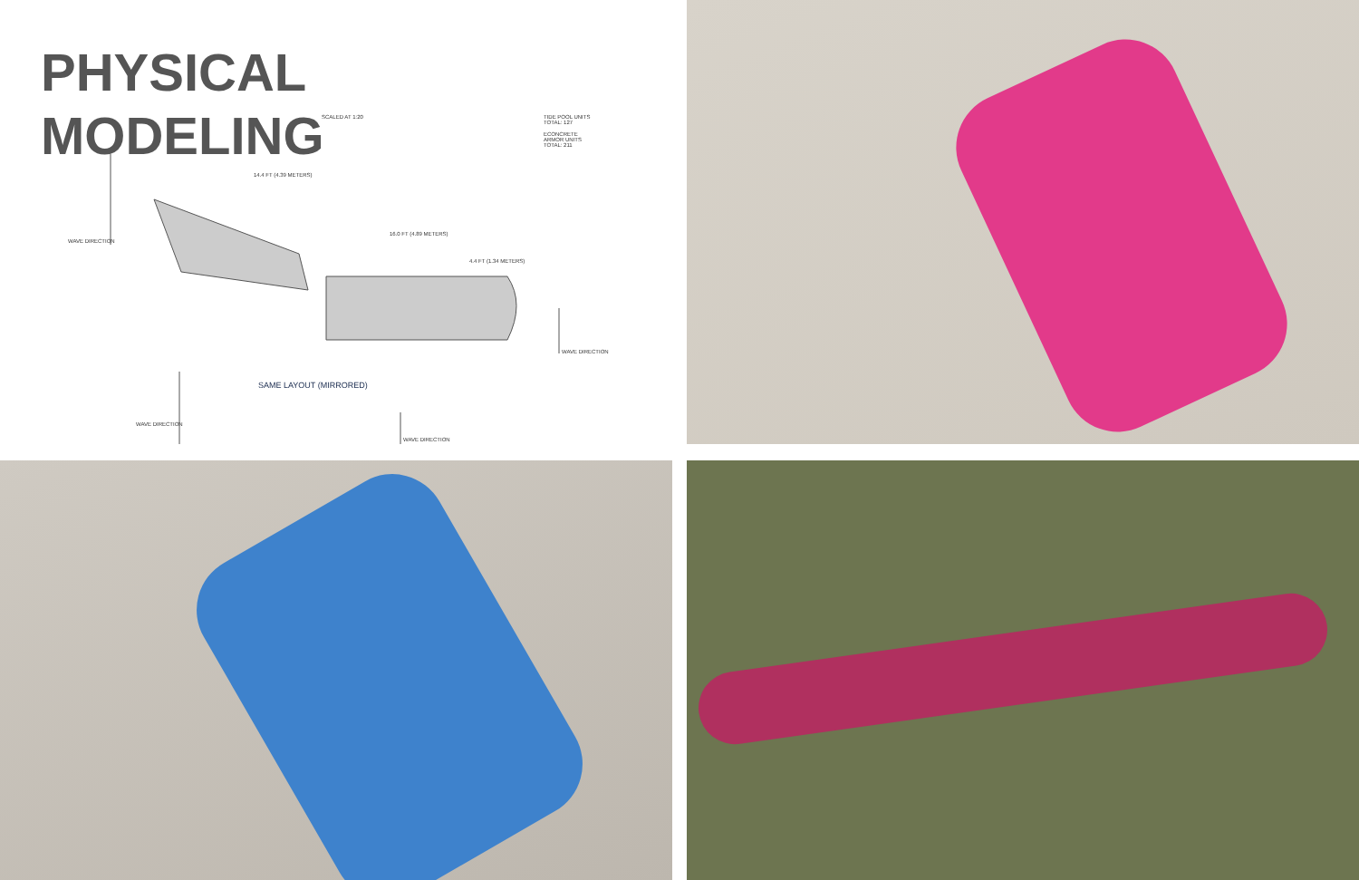PHYSICAL
MODELING
SCALED AT 1:20
TIDE POOL UNITS
TOTAL: 127
ECONCRETE
ARMOR UNITS
TOTAL: 211
14.4 FT (4.39 METERS)
16.0 FT (4.89 METERS)
4.4 FT (1.34 METERS)
WAVE DIRECTION
WAVE DIRECTION
WAVE DIRECTION
WAVE DIRECTION
SAME LAYOUT (MIRRORED)